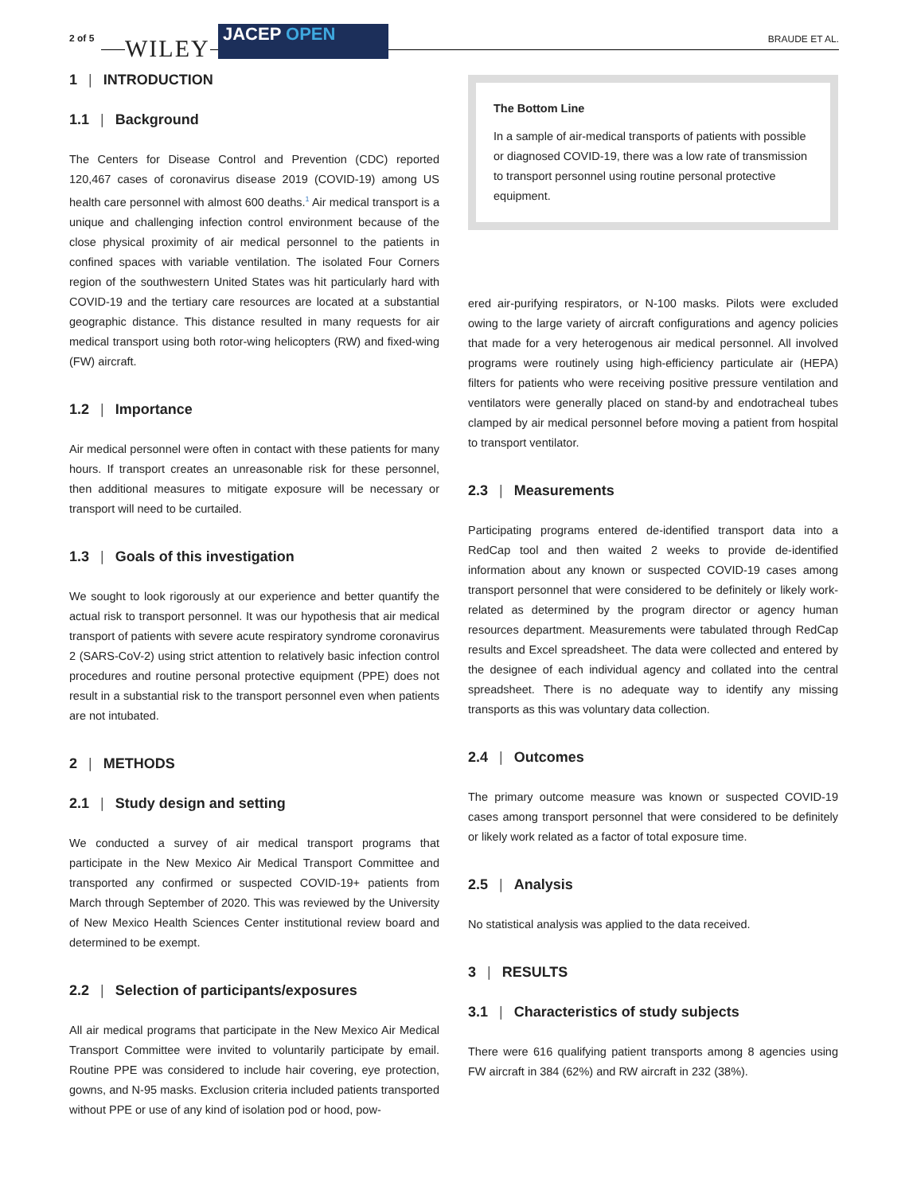2 of 5 WILEY
JACEP OPEN BRAUDE ET AL.
1 | INTRODUCTION
1.1 | Background
The Centers for Disease Control and Prevention (CDC) reported 120,467 cases of coronavirus disease 2019 (COVID-19) among US health care personnel with almost 600 deaths.<sup>1</sup> Air medical transport is a unique and challenging infection control environment because of the close physical proximity of air medical personnel to the patients in confined spaces with variable ventilation. The isolated Four Corners region of the southwestern United States was hit particularly hard with COVID-19 and the tertiary care resources are located at a substantial geographic distance. This distance resulted in many requests for air medical transport using both rotor-wing helicopters (RW) and fixed-wing (FW) aircraft.
1.2 | Importance
Air medical personnel were often in contact with these patients for many hours. If transport creates an unreasonable risk for these personnel, then additional measures to mitigate exposure will be necessary or transport will need to be curtailed.
1.3 | Goals of this investigation
We sought to look rigorously at our experience and better quantify the actual risk to transport personnel. It was our hypothesis that air medical transport of patients with severe acute respiratory syndrome coronavirus 2 (SARS-CoV-2) using strict attention to relatively basic infection control procedures and routine personal protective equipment (PPE) does not result in a substantial risk to the transport personnel even when patients are not intubated.
2 | METHODS
2.1 | Study design and setting
We conducted a survey of air medical transport programs that participate in the New Mexico Air Medical Transport Committee and transported any confirmed or suspected COVID-19+ patients from March through September of 2020. This was reviewed by the University of New Mexico Health Sciences Center institutional review board and determined to be exempt.
2.2 | Selection of participants/exposures
All air medical programs that participate in the New Mexico Air Medical Transport Committee were invited to voluntarily participate by email. Routine PPE was considered to include hair covering, eye protection, gowns, and N-95 masks. Exclusion criteria included patients transported without PPE or use of any kind of isolation pod or hood, pow-
The Bottom Line
In a sample of air-medical transports of patients with possible or diagnosed COVID-19, there was a low rate of transmission to transport personnel using routine personal protective equipment.
ered air-purifying respirators, or N-100 masks. Pilots were excluded owing to the large variety of aircraft configurations and agency policies that made for a very heterogenous air medical personnel. All involved programs were routinely using high-efficiency particulate air (HEPA) filters for patients who were receiving positive pressure ventilation and ventilators were generally placed on stand-by and endotracheal tubes clamped by air medical personnel before moving a patient from hospital to transport ventilator.
2.3 | Measurements
Participating programs entered de-identified transport data into a RedCap tool and then waited 2 weeks to provide de-identified information about any known or suspected COVID-19 cases among transport personnel that were considered to be definitely or likely work-related as determined by the program director or agency human resources department. Measurements were tabulated through RedCap results and Excel spreadsheet. The data were collected and entered by the designee of each individual agency and collated into the central spreadsheet. There is no adequate way to identify any missing transports as this was voluntary data collection.
2.4 | Outcomes
The primary outcome measure was known or suspected COVID-19 cases among transport personnel that were considered to be definitely or likely work related as a factor of total exposure time.
2.5 | Analysis
No statistical analysis was applied to the data received.
3 | RESULTS
3.1 | Characteristics of study subjects
There were 616 qualifying patient transports among 8 agencies using FW aircraft in 384 (62%) and RW aircraft in 232 (38%).